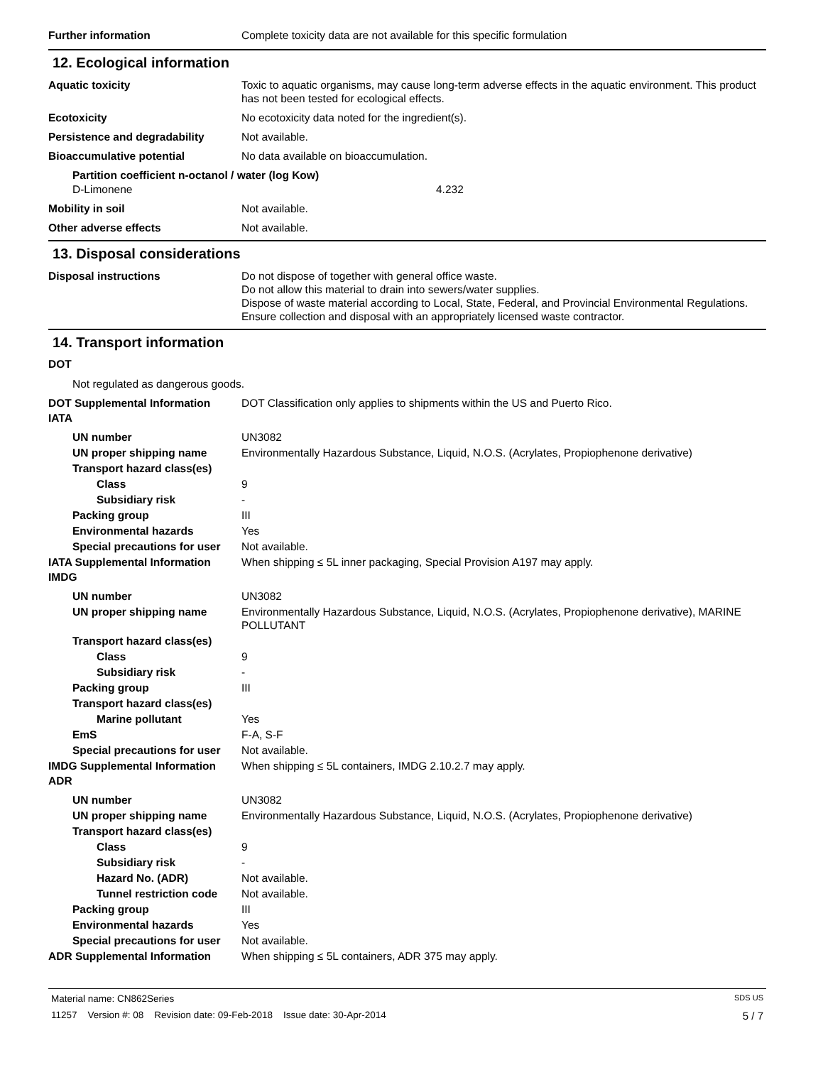Further information Complete toxicity data are not available for this specific formulation
12. Ecological information
Aquatic toxicity Toxic to aquatic organisms, may cause long-term adverse effects in the aquatic environment. This product has not been tested for ecological effects.
Ecotoxicity No ecotoxicity data noted for the ingredient(s).
Persistence and degradability Not available.
Bioaccumulative potential No data available on bioaccumulation.
Partition coefficient n-octanol / water (log Kow)
D-Limonene 4.232
Mobility in soil Not available.
Other adverse effects Not available.
13. Disposal considerations
Disposal instructions Do not dispose of together with general office waste.
Do not allow this material to drain into sewers/water supplies.
Dispose of waste material according to Local, State, Federal, and Provincial Environmental Regulations.
Ensure collection and disposal with an appropriately licensed waste contractor.
14. Transport information
DOT
Not regulated as dangerous goods.
DOT Supplemental Information DOT Classification only applies to shipments within the US and Puerto Rico.
IATA
UN number UN3082
UN proper shipping name Environmentally Hazardous Substance, Liquid, N.O.S. (Acrylates, Propiophenone derivative)
Transport hazard class(es)
Class 9
Subsidiary risk -
Packing group III
Environmental hazards Yes
Special precautions for user
Not available.
IATA Supplemental Information When shipping ≤ 5L inner packaging, Special Provision A197 may apply.
IMDG
UN number UN3082
UN proper shipping name Environmentally Hazardous Substance, Liquid, N.O.S. (Acrylates, Propiophenone derivative), MARINE POLLUTANT
Transport hazard class(es)
Class 9
Subsidiary risk -
Packing group III
Transport hazard class(es)
Marine pollutant Yes
EmS F-A, S-F
Special precautions for user
Not available.
IMDG Supplemental Information When shipping ≤ 5L containers, IMDG 2.10.2.7 may apply.
ADR
UN number UN3082
UN proper shipping name Environmentally Hazardous Substance, Liquid, N.O.S. (Acrylates, Propiophenone derivative)
Transport hazard class(es)
Class 9
Subsidiary risk -
Hazard No. (ADR) Not available.
Tunnel restriction code
Not available.
Packing group III
Environmental hazards Yes
Special precautions for user
Not available.
ADR Supplemental Information When shipping ≤ 5L containers, ADR 375 may apply.
Material name: CN862Series SDS US
11257 Version #: 08 Revision date: 09-Feb-2018 Issue date: 30-Apr-2014 5 / 7